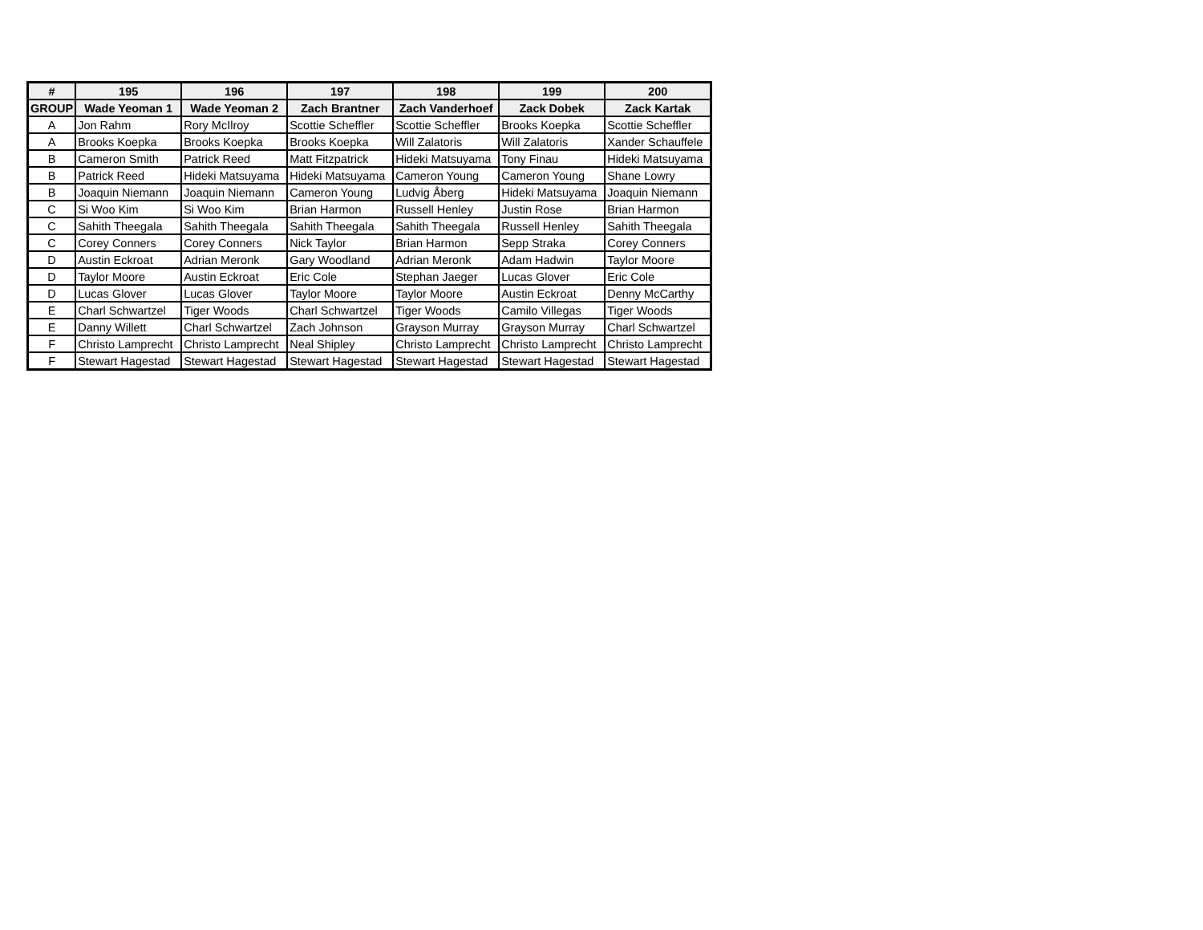| # | 195 | 196 | 197 | 198 | 199 | 200 |
| --- | --- | --- | --- | --- | --- | --- |
| GROUP | Wade Yeoman 1 | Wade Yeoman 2 | Zach Brantner | Zach Vanderhoef | Zack Dobek | Zack Kartak |
| A | Jon Rahm | Rory McIlroy | Scottie Scheffler | Scottie Scheffler | Brooks Koepka | Scottie Scheffler |
| A | Brooks Koepka | Brooks Koepka | Brooks Koepka | Will Zalatoris | Will Zalatoris | Xander Schauffele |
| B | Cameron Smith | Patrick Reed | Matt Fitzpatrick | Hideki Matsuyama | Tony Finau | Hideki Matsuyama |
| B | Patrick Reed | Hideki Matsuyama | Hideki Matsuyama | Cameron Young | Cameron Young | Shane Lowry |
| B | Joaquin Niemann | Joaquin Niemann | Cameron Young | Ludvig Åberg | Hideki Matsuyama | Joaquin Niemann |
| C | Si Woo Kim | Si Woo Kim | Brian Harmon | Russell Henley | Justin Rose | Brian Harmon |
| C | Sahith Theegala | Sahith Theegala | Sahith Theegala | Sahith Theegala | Russell Henley | Sahith Theegala |
| C | Corey Conners | Corey Conners | Nick Taylor | Brian Harmon | Sepp Straka | Corey Conners |
| D | Austin Eckroat | Adrian Meronk | Gary Woodland | Adrian Meronk | Adam Hadwin | Taylor Moore |
| D | Taylor Moore | Austin Eckroat | Eric Cole | Stephan Jaeger | Lucas Glover | Eric Cole |
| D | Lucas Glover | Lucas Glover | Taylor Moore | Taylor Moore | Austin Eckroat | Denny McCarthy |
| E | Charl Schwartzel | Tiger Woods | Charl Schwartzel | Tiger Woods | Camilo Villegas | Tiger Woods |
| E | Danny Willett | Charl Schwartzel | Zach Johnson | Grayson Murray | Grayson Murray | Charl Schwartzel |
| F | Christo Lamprecht | Christo Lamprecht | Neal Shipley | Christo Lamprecht | Christo Lamprecht | Christo Lamprecht |
| F | Stewart Hagestad | Stewart Hagestad | Stewart Hagestad | Stewart Hagestad | Stewart Hagestad | Stewart Hagestad |